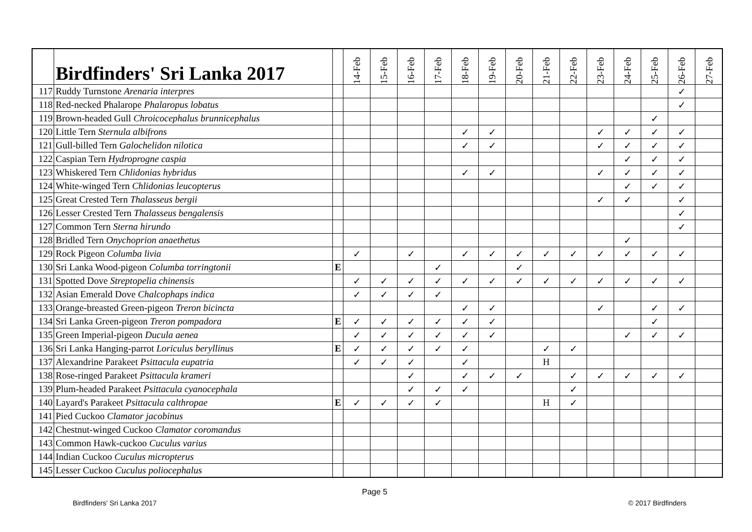| | Birdfinders' Sri Lanka 2017 | | 14-Feb | 15-Feb | 16-Feb | 17-Feb | 18-Feb | 19-Feb | 20-Feb | 21-Feb | 22-Feb | 23-Feb | 24-Feb | 25-Feb | 26-Feb | 27-Feb |
| --- | --- | --- | --- | --- | --- | --- | --- | --- | --- | --- | --- | --- | --- | --- | --- | --- |
| 117 | Ruddy Turnstone Arenaria interpres | | | | | | | | | | | | | | ✓ | |
| 118 | Red-necked Phalarope Phalaropus lobatus | | | | | | | | | | | | | | ✓ | |
| 119 | Brown-headed Gull Chroicocephalus brunnicephalus | | | | | | | | | | | | | ✓ | | |
| 120 | Little Tern Sternula albifrons | | | | | | ✓ | ✓ | | | | ✓ | ✓ | ✓ | ✓ | |
| 121 | Gull-billed Tern Galochelidon nilotica | | | | | | ✓ | ✓ | | | | ✓ | ✓ | ✓ | ✓ | |
| 122 | Caspian Tern Hydroprogne caspia | | | | | | | | | | | | ✓ | ✓ | ✓ | |
| 123 | Whiskered Tern Chlidonias hybridus | | | | | | ✓ | ✓ | | | | ✓ | ✓ | ✓ | ✓ | |
| 124 | White-winged Tern Chlidonias leucopterus | | | | | | | | | | | | ✓ | ✓ | ✓ | |
| 125 | Great Crested Tern Thalasseus bergii | | | | | | | | | | | ✓ | ✓ | | ✓ | |
| 126 | Lesser Crested Tern Thalasseus bengalensis | | | | | | | | | | | | | | ✓ | |
| 127 | Common Tern Sterna hirundo | | | | | | | | | | | | | | ✓ | |
| 128 | Bridled Tern Onychoprion anaethetus | | | | | | | | | | | | ✓ | | | |
| 129 | Rock Pigeon Columba livia | | ✓ | | ✓ | | ✓ | ✓ | ✓ | ✓ | ✓ | ✓ | ✓ | ✓ | ✓ | |
| 130 | Sri Lanka Wood-pigeon Columba torringtonii | E | | | | ✓ | | | ✓ | | | | | | | |
| 131 | Spotted Dove Streptopelia chinensis | | ✓ | ✓ | ✓ | ✓ | ✓ | ✓ | ✓ | ✓ | ✓ | ✓ | ✓ | ✓ | ✓ | |
| 132 | Asian Emerald Dove Chalcophaps indica | | ✓ | ✓ | ✓ | ✓ | | | | | | | | | | |
| 133 | Orange-breasted Green-pigeon Treron bicincta | | | | | | ✓ | ✓ | | | | ✓ | | ✓ | ✓ | |
| 134 | Sri Lanka Green-pigeon Treron pompadora | E | ✓ | ✓ | ✓ | ✓ | ✓ | ✓ | | | | | | ✓ | | |
| 135 | Green Imperial-pigeon Ducula aenea | | ✓ | ✓ | ✓ | ✓ | ✓ | ✓ | | | | | ✓ | ✓ | ✓ | |
| 136 | Sri Lanka Hanging-parrot Loriculus beryllinus | E | ✓ | ✓ | ✓ | ✓ | ✓ | | | ✓ | ✓ | | | | | |
| 137 | Alexandrine Parakeet Psittacula eupatria | | ✓ | ✓ | ✓ | | ✓ | | | H | | | | | | |
| 138 | Rose-ringed Parakeet Psittacula krameri | | | | ✓ | | ✓ | ✓ | ✓ | | ✓ | ✓ | ✓ | ✓ | ✓ | |
| 139 | Plum-headed Parakeet Psittacula cyanocephala | | | | ✓ | ✓ | ✓ | | | | ✓ | | | | | |
| 140 | Layard's Parakeet Psittacula calthropae | E | ✓ | ✓ | ✓ | ✓ | | | | H | ✓ | | | | | |
| 141 | Pied Cuckoo Clamator jacobinus | | | | | | | | | | | | | | | |
| 142 | Chestnut-winged Cuckoo Clamator coromandus | | | | | | | | | | | | | | | |
| 143 | Common Hawk-cuckoo Cuculus varius | | | | | | | | | | | | | | | |
| 144 | Indian Cuckoo Cuculus micropterus | | | | | | | | | | | | | | | |
| 145 | Lesser Cuckoo Cuculus poliocephalus | | | | | | | | | | | | | | | |
Page 5
Birdfinders' Sri Lanka 2017 © 2017 Birdfinders